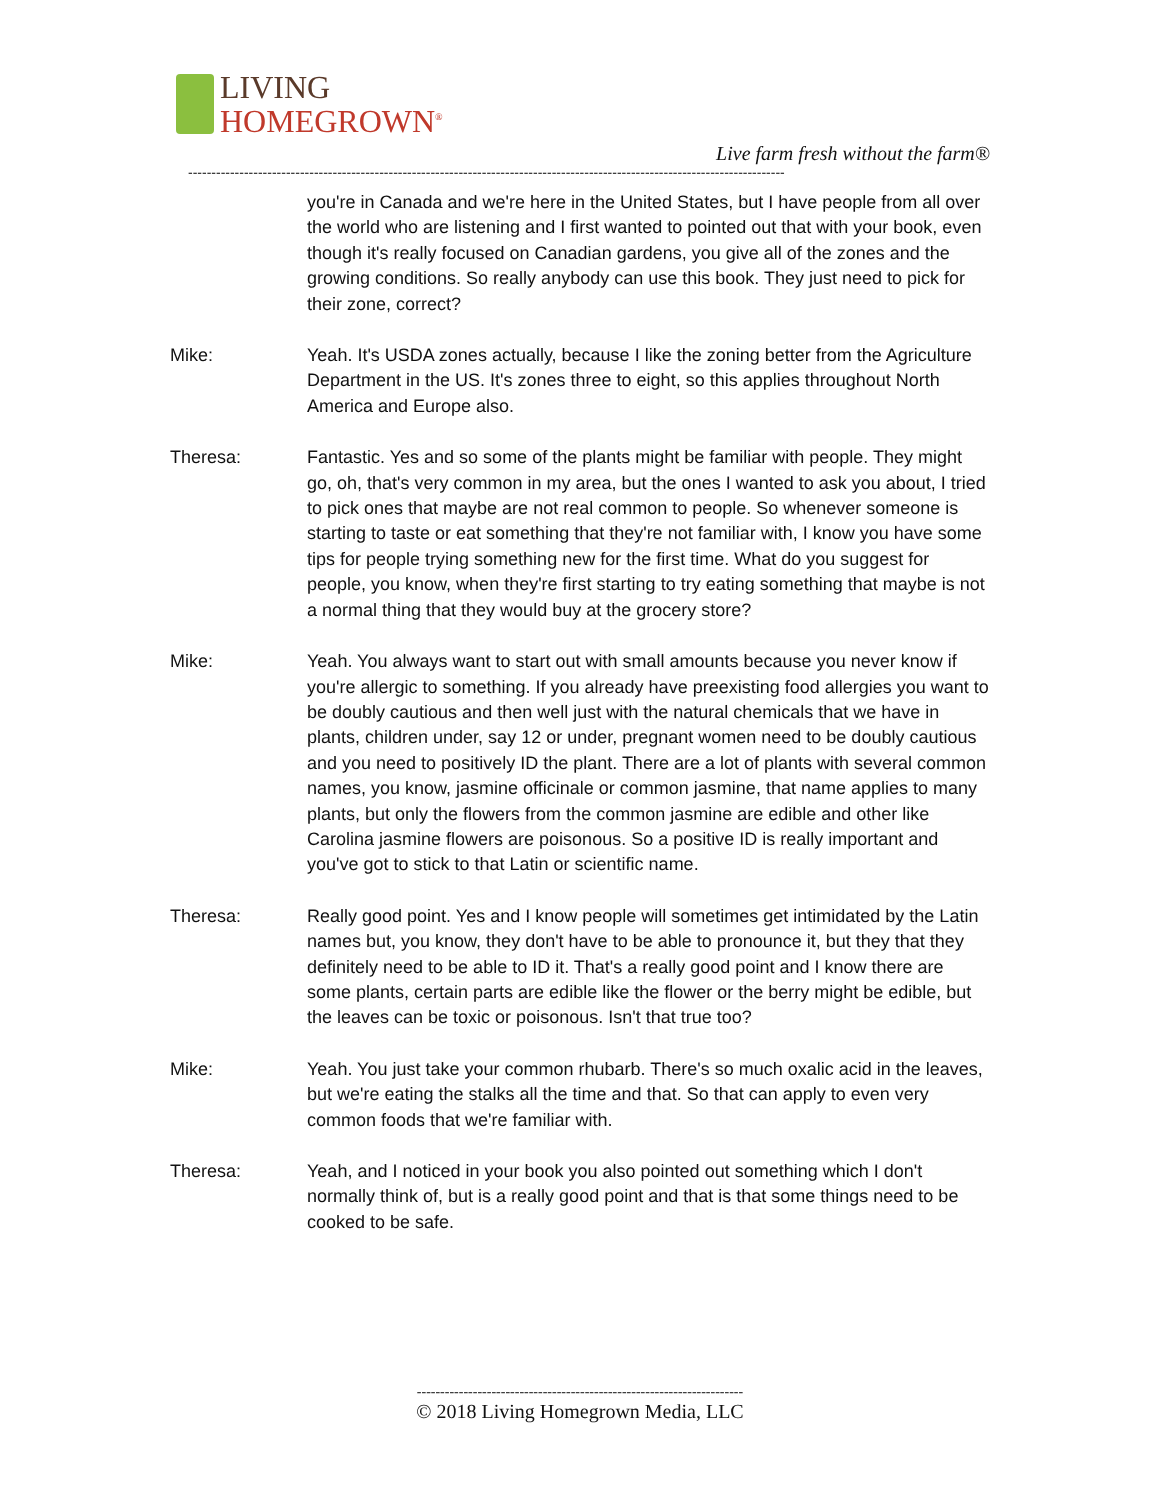LIVING
HOMEGROWN<sup>®</sup>
Live farm fresh without the farm®
--------------------------------------------------------------------------------------------------------------------------------
you're in Canada and we're here in the United States, but I have people from all over the world who are listening and I first wanted to pointed out that with your book, even though it's really focused on Canadian gardens, you give all of the zones and the growing conditions. So really anybody can use this book. They just need to pick for their zone, correct?
Mike: Yeah. It's USDA zones actually, because I like the zoning better from the Agriculture Department in the US. It's zones three to eight, so this applies throughout North America and Europe also.
Theresa: Fantastic. Yes and so some of the plants might be familiar with people. They might go, oh, that's very common in my area, but the ones I wanted to ask you about, I tried to pick ones that maybe are not real common to people. So whenever someone is starting to taste or eat something that they're not familiar with, I know you have some tips for people trying something new for the first time. What do you suggest for people, you know, when they're first starting to try eating something that maybe is not a normal thing that they would buy at the grocery store?
Mike: Yeah. You always want to start out with small amounts because you never know if you're allergic to something. If you already have preexisting food allergies you want to be doubly cautious and then well just with the natural chemicals that we have in plants, children under, say 12 or under, pregnant women need to be doubly cautious and you need to positively ID the plant. There are a lot of plants with several common names, you know, jasmine officinale or common jasmine, that name applies to many plants, but only the flowers from the common jasmine are edible and other like Carolina jasmine flowers are poisonous. So a positive ID is really important and you've got to stick to that Latin or scientific name.
Theresa: Really good point. Yes and I know people will sometimes get intimidated by the Latin names but, you know, they don't have to be able to pronounce it, but they that they definitely need to be able to ID it. That's a really good point and I know there are some plants, certain parts are edible like the flower or the berry might be edible, but the leaves can be toxic or poisonous. Isn't that true too?
Mike: Yeah. You just take your common rhubarb. There's so much oxalic acid in the leaves, but we're eating the stalks all the time and that. So that can apply to even very common foods that we're familiar with.
Theresa: Yeah, and I noticed in your book you also pointed out something which I don't normally think of, but is a really good point and that is that some things need to be cooked to be safe.
----------------------------------------------------------------------
© 2018 Living Homegrown Media, LLC